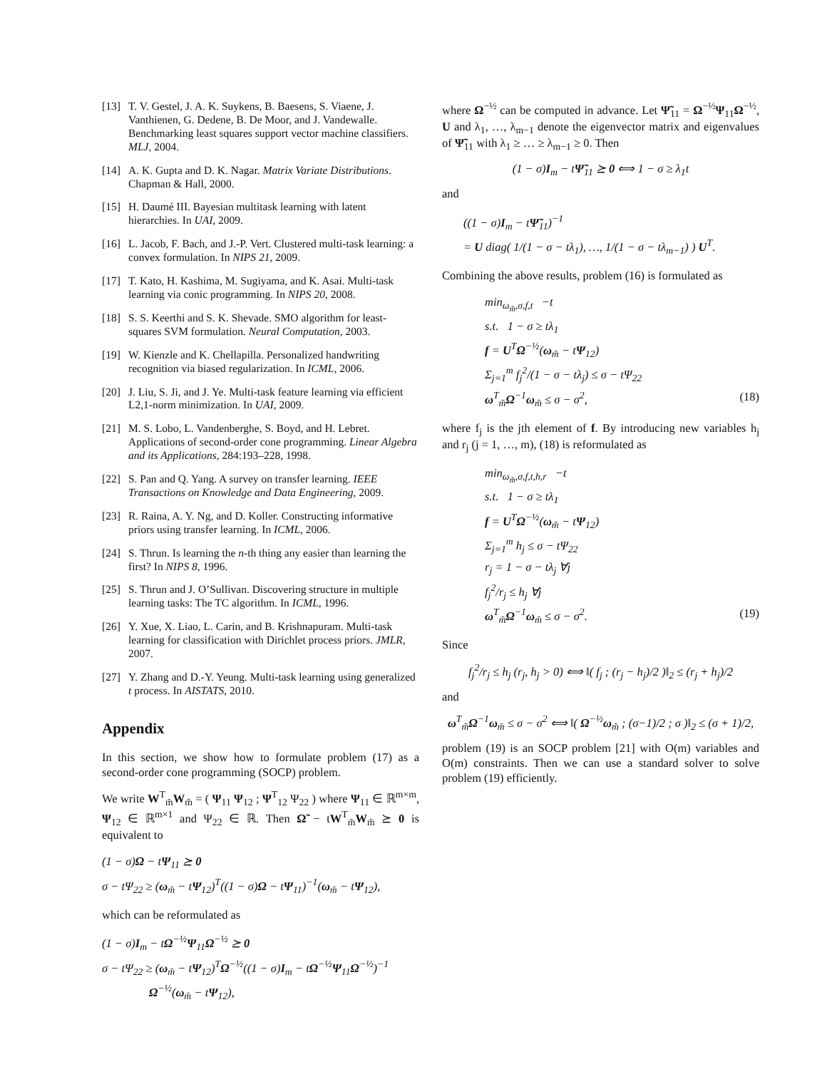[13] T. V. Gestel, J. A. K. Suykens, B. Baesens, S. Viaene, J. Vanthienen, G. Dedene, B. De Moor, and J. Vandewalle. Benchmarking least squares support vector machine classifiers. MLJ, 2004.
[14] A. K. Gupta and D. K. Nagar. Matrix Variate Distributions. Chapman & Hall, 2000.
[15] H. Daumé III. Bayesian multitask learning with latent hierarchies. In UAI, 2009.
[16] L. Jacob, F. Bach, and J.-P. Vert. Clustered multi-task learning: a convex formulation. In NIPS 21, 2009.
[17] T. Kato, H. Kashima, M. Sugiyama, and K. Asai. Multi-task learning via conic programming. In NIPS 20, 2008.
[18] S. S. Keerthi and S. K. Shevade. SMO algorithm for least-squares SVM formulation. Neural Computation, 2003.
[19] W. Kienzle and K. Chellapilla. Personalized handwriting recognition via biased regularization. In ICML, 2006.
[20] J. Liu, S. Ji, and J. Ye. Multi-task feature learning via efficient L2,1-norm minimization. In UAI, 2009.
[21] M. S. Lobo, L. Vandenberghe, S. Boyd, and H. Lebret. Applications of second-order cone programming. Linear Algebra and its Applications, 284:193–228, 1998.
[22] S. Pan and Q. Yang. A survey on transfer learning. IEEE Transactions on Knowledge and Data Engineering, 2009.
[23] R. Raina, A. Y. Ng, and D. Koller. Constructing informative priors using transfer learning. In ICML, 2006.
[24] S. Thrun. Is learning the n-th thing any easier than learning the first? In NIPS 8, 1996.
[25] S. Thrun and J. O’Sullivan. Discovering structure in multiple learning tasks: The TC algorithm. In ICML, 1996.
[26] Y. Xue, X. Liao, L. Carin, and B. Krishnapuram. Multi-task learning for classification with Dirichlet process priors. JMLR, 2007.
[27] Y. Zhang and D.-Y. Yeung. Multi-task learning using generalized t process. In AISTATS, 2010.
Appendix
In this section, we show how to formulate problem (17) as a second-order cone programming (SOCP) problem.
We write W<sup>T</sup><sub>m̃</sub>W<sub>m̃</sub> = ( Ψ<sub>11</sub> Ψ<sub>12</sub> ; Ψ<sup>T</sup><sub>12</sub> Ψ<sub>22</sub> ) where Ψ<sub>11</sub> ∈ ℝ<sup>m×m</sup>, Ψ<sub>12</sub> ∈ ℝ<sup>m×1</sup> and Ψ<sub>22</sub> ∈ ℝ. Then Ω̃ − tW<sup>T</sup><sub>m̃</sub>W<sub>m̃</sub> ⪰ 0 is equivalent to
(1 − σ)Ω − tΨ<sub>11</sub> ⪰ 0
σ − tΨ<sub>22</sub> ≥ (ω<sub>m̃</sub> − tΨ<sub>12</sub>)<sup>T</sup>((1 − σ)Ω − tΨ<sub>11</sub>)<sup>−1</sup>(ω<sub>m̃</sub> − tΨ<sub>12</sub>),
which can be reformulated as
(1 − σ)I<sub>m</sub> − tΩ<sup>−½</sup>Ψ<sub>11</sub>Ω<sup>−½</sup> ⪰ 0
σ − tΨ<sub>22</sub> ≥ (ω<sub>m̃</sub> − tΨ<sub>12</sub>)<sup>T</sup>Ω<sup>−½</sup>((1 − σ)I<sub>m</sub> − tΩ<sup>−½</sup>Ψ<sub>11</sub>Ω<sup>−½</sup>)<sup>−1</sup>
Ω<sup>−½</sup>(ω<sub>m̃</sub> − tΨ<sub>12</sub>),
where Ω<sup>−½</sup> can be computed in advance. Let Ψ̃<sub>11</sub> = Ω<sup>−½</sup>Ψ<sub>11</sub>Ω<sup>−½</sup>, U and λ<sub>1</sub>, …, λ<sub>m−1</sub> denote the eigenvector matrix and eigenvalues of Ψ̃<sub>11</sub> with λ<sub>1</sub> ≥ … ≥ λ<sub>m−1</sub> ≥ 0. Then
(1 − σ)I<sub>m</sub> − tΨ̃<sub>11</sub> ⪰ 0 ⟺ 1 − σ ≥ λ<sub>1</sub>t
and
((1 − σ)I<sub>m</sub> − tΨ̃<sub>11</sub>)<sup>−1</sup>
= U diag( 1/(1 − σ − tλ<sub>1</sub>), …, 1/(1 − σ − tλ<sub>m−1</sub>) ) U<sup>T</sup>.
Combining the above results, problem (16) is formulated as
min<sub>ω<sub>m̃</sub>,σ,f,t</sub> −t
s.t. 1 − σ ≥ tλ<sub>1</sub>
f = U<sup>T</sup>Ω<sup>−½</sup>(ω<sub>m̃</sub> − tΨ<sub>12</sub>)
Σ<sub>j=1</sub><sup>m</sup> f<sub>j</sub><sup>2</sup>/(1 − σ − tλ<sub>j</sub>) ≤ σ − tΨ<sub>22</sub>
ω<sup>T</sup><sub>m̃</sub>Ω<sup>−1</sup>ω<sub>m̃</sub> ≤ σ − σ<sup>2</sup>, (18)
where f<sub>j</sub> is the jth element of f. By introducing new variables h<sub>j</sub> and r<sub>j</sub> (j = 1, …, m), (18) is reformulated as
min<sub>ω<sub>m̃</sub>,σ,f,t,h,r</sub> −t
s.t. 1 − σ ≥ tλ<sub>1</sub>
f = U<sup>T</sup>Ω<sup>−½</sup>(ω<sub>m̃</sub> − tΨ<sub>12</sub>)
Σ<sub>j=1</sub><sup>m</sup> h<sub>j</sub> ≤ σ − tΨ<sub>22</sub>
r<sub>j</sub> = 1 − σ − tλ<sub>j</sub> ∀j
f<sub>j</sub><sup>2</sup>/r<sub>j</sub> ≤ h<sub>j</sub> ∀j
ω<sup>T</sup><sub>m̃</sub>Ω<sup>−1</sup>ω<sub>m̃</sub> ≤ σ − σ<sup>2</sup>. (19)
Since
f<sub>j</sub><sup>2</sup>/r<sub>j</sub> ≤ h<sub>j</sub> (r<sub>j</sub>, h<sub>j</sub> > 0) ⟺ ‖( f<sub>j</sub> ; (r<sub>j</sub> − h<sub>j</sub>)/2 )‖<sub>2</sub> ≤ (r<sub>j</sub> + h<sub>j</sub>)/2
and
ω<sup>T</sup><sub>m̃</sub>Ω<sup>−1</sup>ω<sub>m̃</sub> ≤ σ − σ<sup>2</sup> ⟺ ‖( Ω<sup>−½</sup>ω<sub>m̃</sub> ; (σ−1)/2 ; σ )‖<sub>2</sub> ≤ (σ + 1)/2,
problem (19) is an SOCP problem [21] with O(m) variables and O(m) constraints. Then we can use a standard solver to solve problem (19) efficiently.